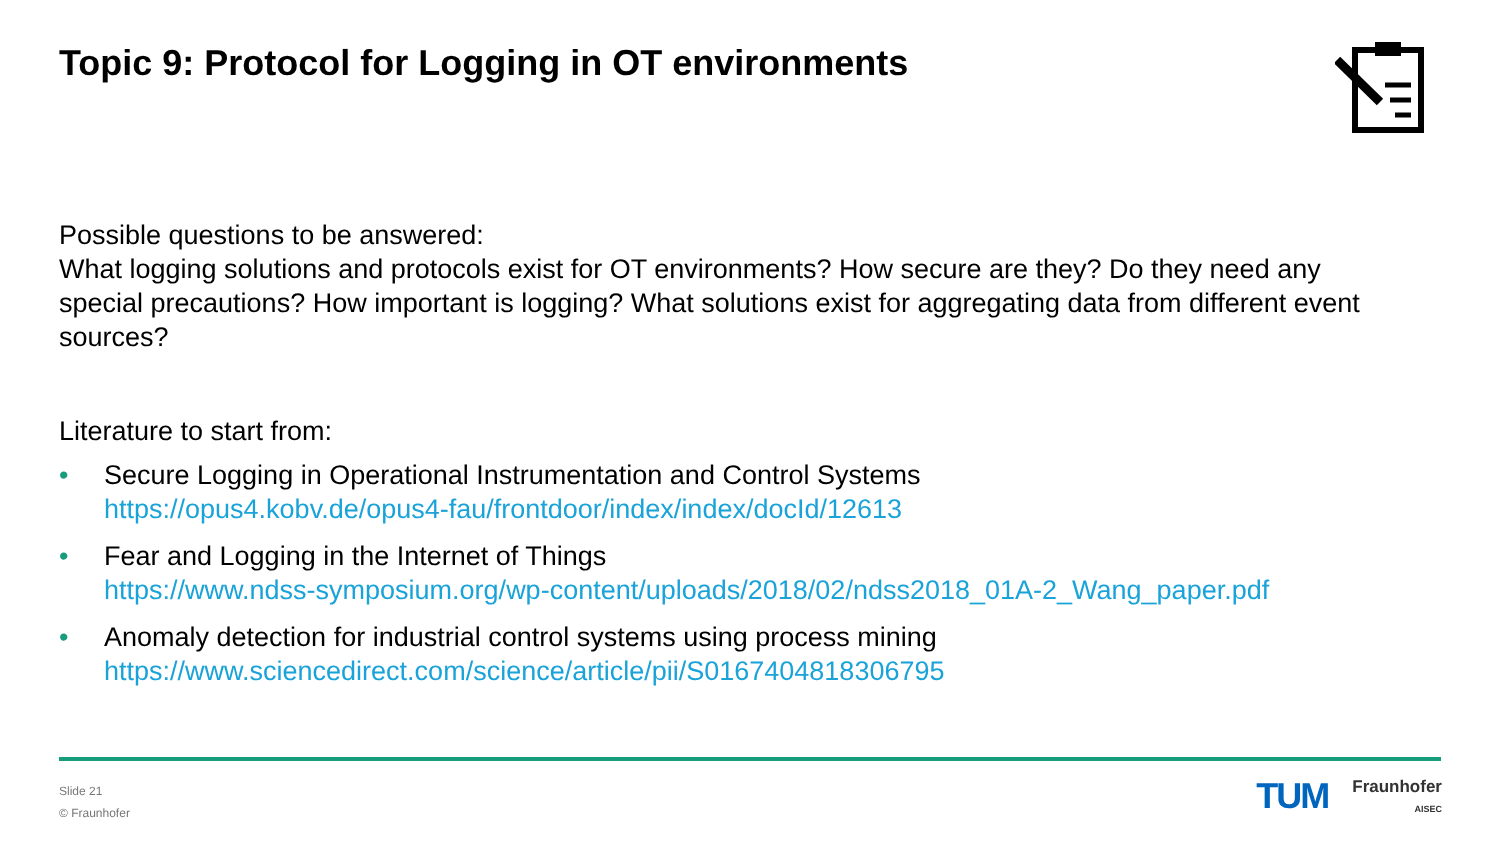Topic 9: Protocol for Logging in OT environments
Possible questions to be answered:
What logging solutions and protocols exist for OT environments? How secure are they? Do they need any special precautions? How important is logging? What solutions exist for aggregating data from different event sources?
Literature to start from:
• Secure Logging in Operational Instrumentation and Control Systems
https://opus4.kobv.de/opus4-fau/frontdoor/index/index/docId/12613
• Fear and Logging in the Internet of Things
https://www.ndss-symposium.org/wp-content/uploads/2018/02/ndss2018_01A-2_Wang_paper.pdf
• Anomaly detection for industrial control systems using process mining
https://www.sciencedirect.com/science/article/pii/S0167404818306795
Slide 21
© Fraunhofer
TUM
Fraunhofer
AISEC